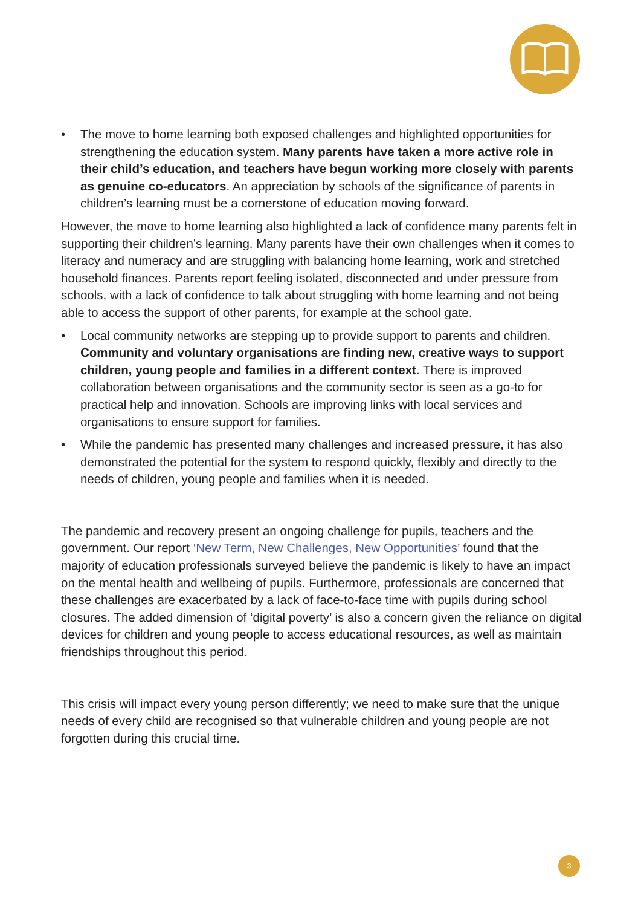• The move to home learning both exposed challenges and highlighted opportunities for strengthening the education system. Many parents have taken a more active role in their child’s education, and teachers have begun working more closely with parents as genuine co-educators. An appreciation by schools of the significance of parents in children’s learning must be a cornerstone of education moving forward.
However, the move to home learning also highlighted a lack of confidence many parents felt in supporting their children’s learning. Many parents have their own challenges when it comes to literacy and numeracy and are struggling with balancing home learning, work and stretched household finances. Parents report feeling isolated, disconnected and under pressure from schools, with a lack of confidence to talk about struggling with home learning and not being able to access the support of other parents, for example at the school gate.
• Local community networks are stepping up to provide support to parents and children. Community and voluntary organisations are finding new, creative ways to support children, young people and families in a different context. There is improved collaboration between organisations and the community sector is seen as a go-to for practical help and innovation. Schools are improving links with local services and organisations to ensure support for families.
• While the pandemic has presented many challenges and increased pressure, it has also demonstrated the potential for the system to respond quickly, flexibly and directly to the needs of children, young people and families when it is needed.
The pandemic and recovery present an ongoing challenge for pupils, teachers and the government. Our report ‘New Term, New Challenges, New Opportunities’ found that the majority of education professionals surveyed believe the pandemic is likely to have an impact on the mental health and wellbeing of pupils. Furthermore, professionals are concerned that these challenges are exacerbated by a lack of face-to-face time with pupils during school closures. The added dimension of ‘digital poverty’ is also a concern given the reliance on digital devices for children and young people to access educational resources, as well as maintain friendships throughout this period.
This crisis will impact every young person differently; we need to make sure that the unique needs of every child are recognised so that vulnerable children and young people are not forgotten during this crucial time.
3